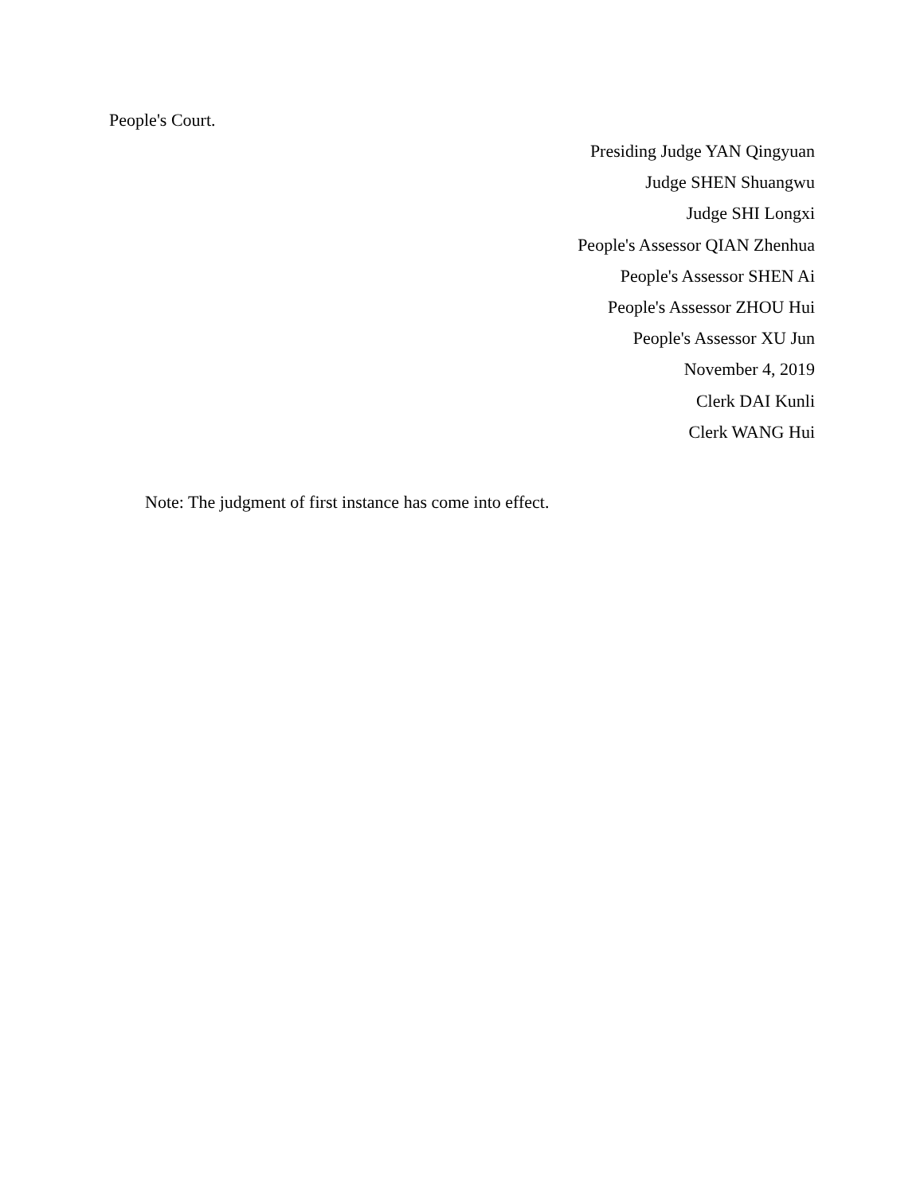People's Court.
Presiding Judge YAN Qingyuan
Judge SHEN Shuangwu
Judge SHI Longxi
People's Assessor QIAN Zhenhua
People's Assessor SHEN Ai
People's Assessor ZHOU Hui
People's Assessor XU Jun
November 4, 2019
Clerk DAI Kunli
Clerk WANG Hui
Note: The judgment of first instance has come into effect.